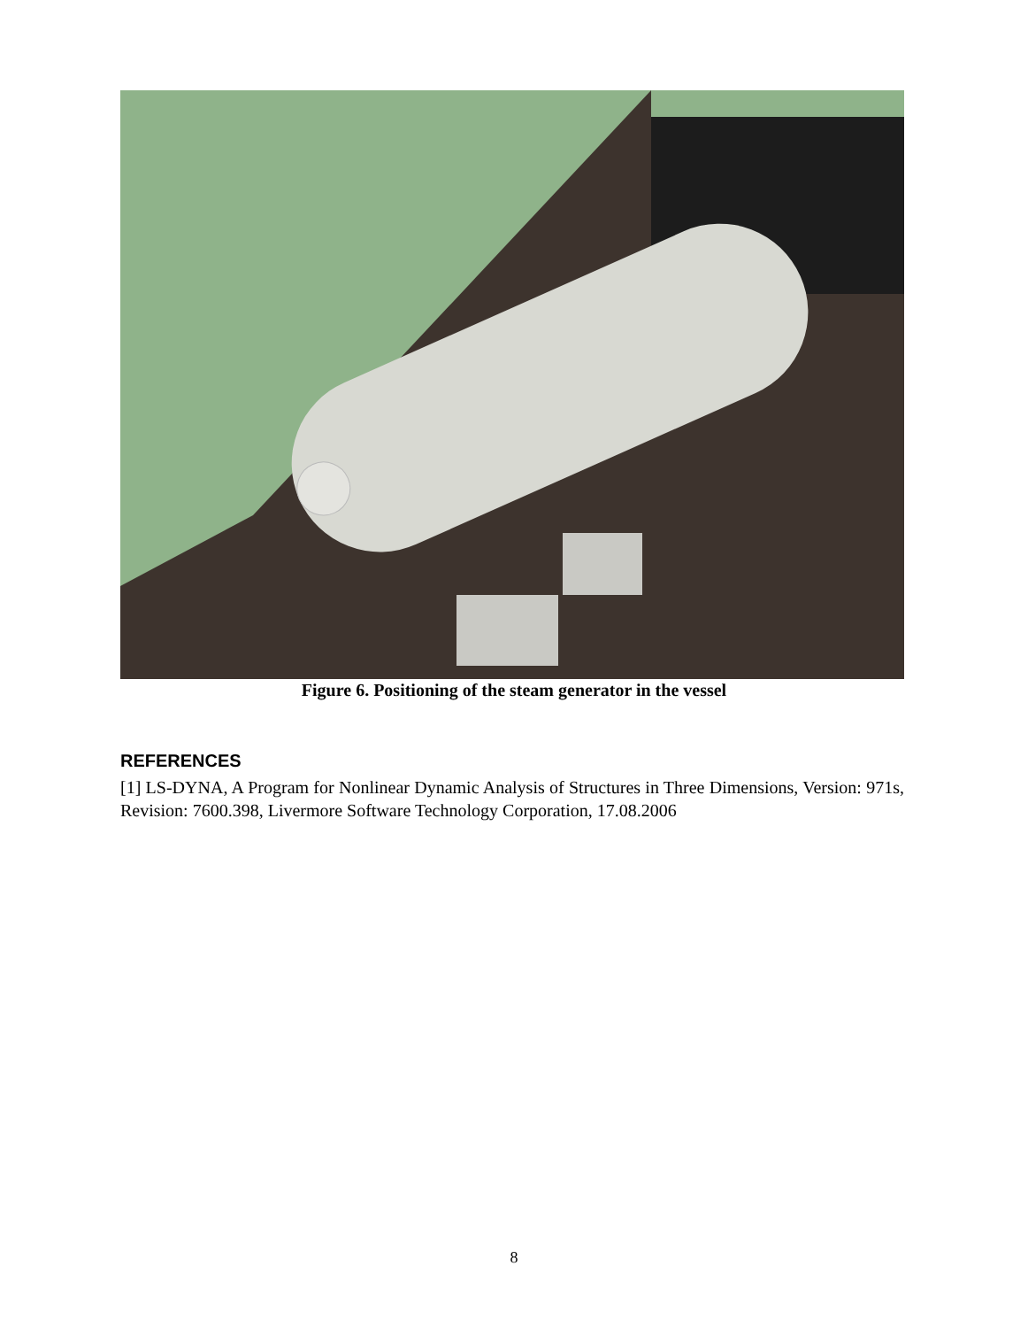Figure 6. Positioning of the steam generator in the vessel
REFERENCES
[1] LS-DYNA, A Program for Nonlinear Dynamic Analysis of Structures in Three Dimensions, Version: 971s, Revision: 7600.398, Livermore Software Technology Corporation, 17.08.2006
8